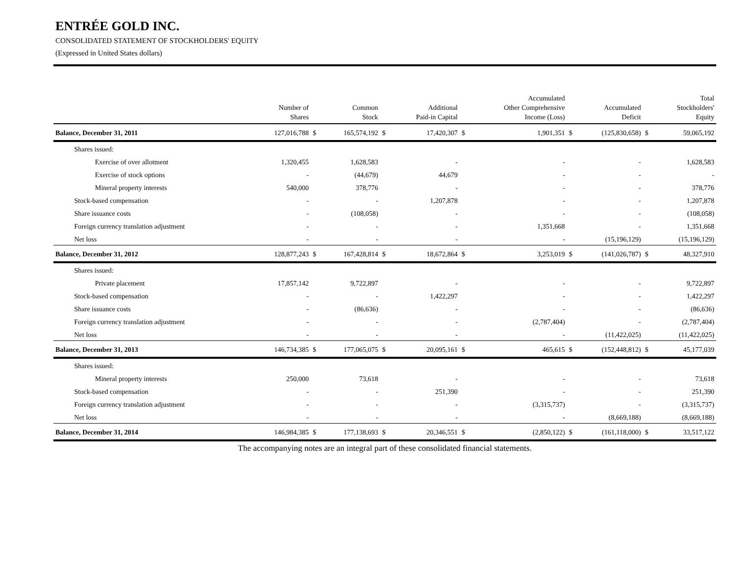ENTRÉE GOLD INC.
CONSOLIDATED STATEMENT OF STOCKHOLDERS' EQUITY
(Expressed in United States dollars)
| | Number of Shares | | Common Stock | | Additional Paid-in Capital | | Accumulated Other Comprehensive Income (Loss) | | Accumulated Deficit | | Total Stockholders' Equity |
| --- | --- | --- | --- | --- | --- | --- | --- | --- | --- | --- | --- |
| Balance, December 31, 2011 | 127,016,788 | $ | 165,574,192 | $ | 17,420,307 | $ | 1,901,351 | $ | (125,830,658) | $ | 59,065,192 |
| Shares issued: | | | | | | | | | | | |
| Exercise of over allotment | 1,320,455 | | 1,628,583 | | - | | - | | - | | 1,628,583 |
| Exercise of stock options | - | | (44,679) | | 44,679 | | - | | - | | - |
| Mineral property interests | 540,000 | | 378,776 | | - | | - | | - | | 378,776 |
| Stock-based compensation | - | | - | | 1,207,878 | | - | | - | | 1,207,878 |
| Share issuance costs | - | | (108,058) | | - | | - | | - | | (108,058) |
| Foreign currency translation adjustment | - | | - | | - | | 1,351,668 | | - | | 1,351,668 |
| Net loss | - | | - | | - | | - | | (15,196,129) | | (15,196,129) |
| Balance, December 31, 2012 | 128,877,243 | $ | 167,428,814 | $ | 18,672,864 | $ | 3,253,019 | $ | (141,026,787) | $ | 48,327,910 |
| Shares issued: | | | | | | | | | | | |
| Private placement | 17,857,142 | | 9,722,897 | | - | | - | | - | | 9,722,897 |
| Stock-based compensation | - | | - | | 1,422,297 | | - | | - | | 1,422,297 |
| Share issuance costs | - | | (86,636) | | - | | - | | - | | (86,636) |
| Foreign currency translation adjustment | - | | - | | - | | (2,787,404) | | - | | (2,787,404) |
| Net loss | - | | - | | - | | - | | (11,422,025) | | (11,422,025) |
| Balance, December 31, 2013 | 146,734,385 | $ | 177,065,075 | $ | 20,095,161 | $ | 465,615 | $ | (152,448,812) | $ | 45,177,039 |
| Shares issued: | | | | | | | | | | | |
| Mineral property interests | 250,000 | | 73,618 | | - | | - | | - | | 73,618 |
| Stock-based compensation | - | | - | | 251,390 | | - | | - | | 251,390 |
| Foreign currency translation adjustment | - | | - | | - | | (3,315,737) | | - | | (3,315,737) |
| Net loss | - | | - | | - | | - | | (8,669,188) | | (8,669,188) |
| Balance, December 31, 2014 | 146,984,385 | $ | 177,138,693 | $ | 20,346,551 | $ | (2,850,122) | $ | (161,118,000) | $ | 33,517,122 |
The accompanying notes are an integral part of these consolidated financial statements.